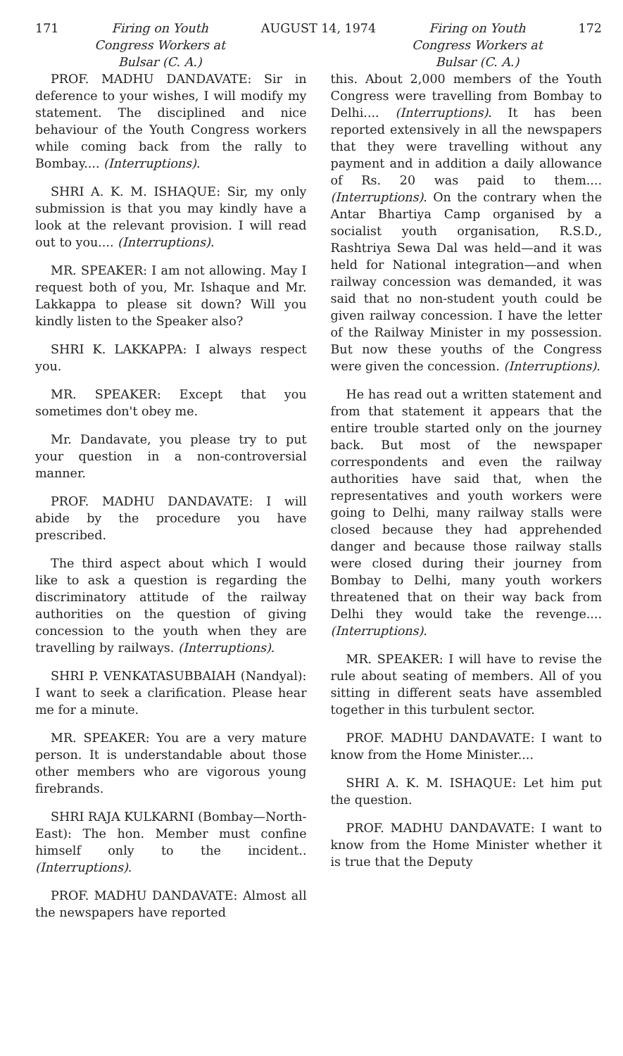171 Firing on Youth
Congress Workers at
Bulsar (C. A.)
AUGUST 14, 1974 Firing on Youth
Congress Workers at
Bulsar (C. A.)
172
PROF. MADHU DANDAVATE: Sir in deference to your wishes, I will modify my statement. The disciplined and nice behaviour of the Youth Congress workers while coming back from the rally to Bombay.... (Interruptions).
SHRI A. K. M. ISHAQUE: Sir, my only submission is that you may kindly have a look at the relevant provision. I will read out to you.... (Interruptions).
MR. SPEAKER: I am not allowing. May I request both of you, Mr. Ishaque and Mr. Lakkappa to please sit down? Will you kindly listen to the Speaker also?
SHRI K. LAKKAPPA: I always respect you.
MR. SPEAKER: Except that you sometimes don't obey me.
Mr. Dandavate, you please try to put your question in a non-controversial manner.
PROF. MADHU DANDAVATE: I will abide by the procedure you have prescribed.
The third aspect about which I would like to ask a question is regarding the discriminatory attitude of the railway authorities on the question of giving concession to the youth when they are travelling by railways. (Interruptions).
SHRI P. VENKATASUBBAIAH (Nandyal): I want to seek a clarification. Please hear me for a minute.
MR. SPEAKER: You are a very mature person. It is understandable about those other members who are vigorous young firebrands.
SHRI RAJA KULKARNI (Bombay—North-East): The hon. Member must confine himself only to the incident.. (Interruptions).
PROF. MADHU DANDAVATE: Almost all the newspapers have reported
this. About 2,000 members of the Youth Congress were travelling from Bombay to Delhi.... (Interruptions). It has been reported extensively in all the newspapers that they were travelling without any payment and in addition a daily allowance of Rs. 20 was paid to them.... (Interruptions). On the contrary when the Antar Bhartiya Camp organised by a socialist youth organisation, R.S.D., Rashtriya Sewa Dal was held—and it was held for National integration—and when railway concession was demanded, it was said that no non-student youth could be given railway concession. I have the letter of the Railway Minister in my possession. But now these youths of the Congress were given the concession. (Interruptions).
He has read out a written statement and from that statement it appears that the entire trouble started only on the journey back. But most of the newspaper correspondents and even the railway authorities have said that, when the representatives and youth workers were going to Delhi, many railway stalls were closed because they had apprehended danger and because those railway stalls were closed during their journey from Bombay to Delhi, many youth workers threatened that on their way back from Delhi they would take the revenge.... (Interruptions).
MR. SPEAKER: I will have to revise the rule about seating of members. All of you sitting in different seats have assembled together in this turbulent sector.
PROF. MADHU DANDAVATE: I want to know from the Home Minister....
SHRI A. K. M. ISHAQUE: Let him put the question.
PROF. MADHU DANDAVATE: I want to know from the Home Minister whether it is true that the Deputy